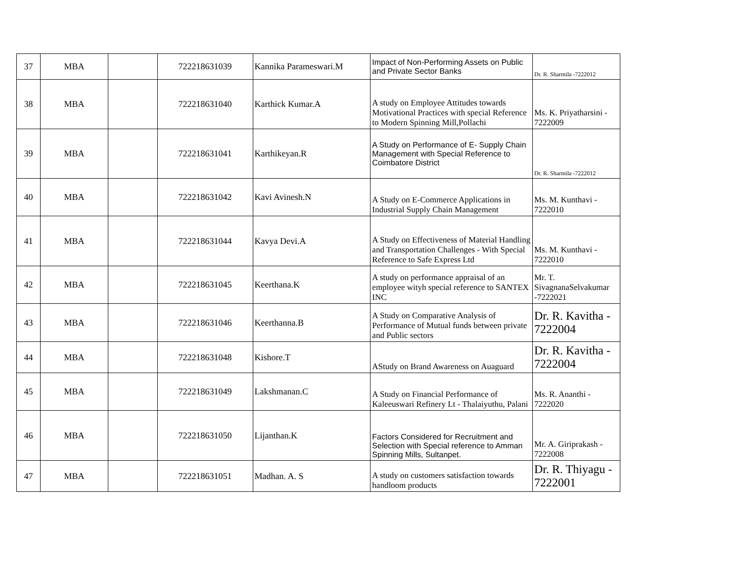| 37 | MBA | | 722218631039 | Kannika Parameswari.M | Impact of Non-Performing Assets on Public and Private Sector Banks | Dr. R. Sharmila -7222012 |
| 38 | MBA | | 722218631040 | Karthick Kumar.A | A study on Employee Attitudes towards Motivational Practices with special Reference to Modern Spinning Mill,Pollachi | Ms. K. Priyatharsini - 7222009 |
| 39 | MBA | | 722218631041 | Karthikeyan.R | A Study on Performance of E- Supply Chain Management with Special Reference to Coimbatore District | Dr. R. Sharmila -7222012 |
| 40 | MBA | | 722218631042 | Kavi Avinesh.N | A Study on E-Commerce Applications in Industrial Supply Chain Management | Ms. M. Kunthavi - 7222010 |
| 41 | MBA | | 722218631044 | Kavya Devi.A | A Study on Effectiveness of Material Handling and Transportation Challenges - With Special Reference to Safe Express Ltd | Ms. M. Kunthavi - 7222010 |
| 42 | MBA | | 722218631045 | Keerthana.K | A study on performance appraisal of an employee wityh special reference to SANTEX INC | Mr. T. SivagnanaSelvakumar -7222021 |
| 43 | MBA | | 722218631046 | Keerthanna.B | A Study on Comparative Analysis of Performance of Mutual funds between private and Public sectors | Dr. R. Kavitha - 7222004 |
| 44 | MBA | | 722218631048 | Kishore.T | AStudy on Brand Awareness on Auaguard | Dr. R. Kavitha - 7222004 |
| 45 | MBA | | 722218631049 | Lakshmanan.C | A Study on Financial Performance of Kaleeuswari Refinery Lt - Thalaiyuthu, Palani | Ms. R. Ananthi - 7222020 |
| 46 | MBA | | 722218631050 | Lijanthan.K | Factors Considered for Recruitment and Selection with Special reference to Amman Spinning Mills, Sultanpet. | Mr. A. Giriprakash - 7222008 |
| 47 | MBA | | 722218631051 | Madhan. A. S | A study on customers satisfaction towards handloom products | Dr. R. Thiyagu - 7222001 |